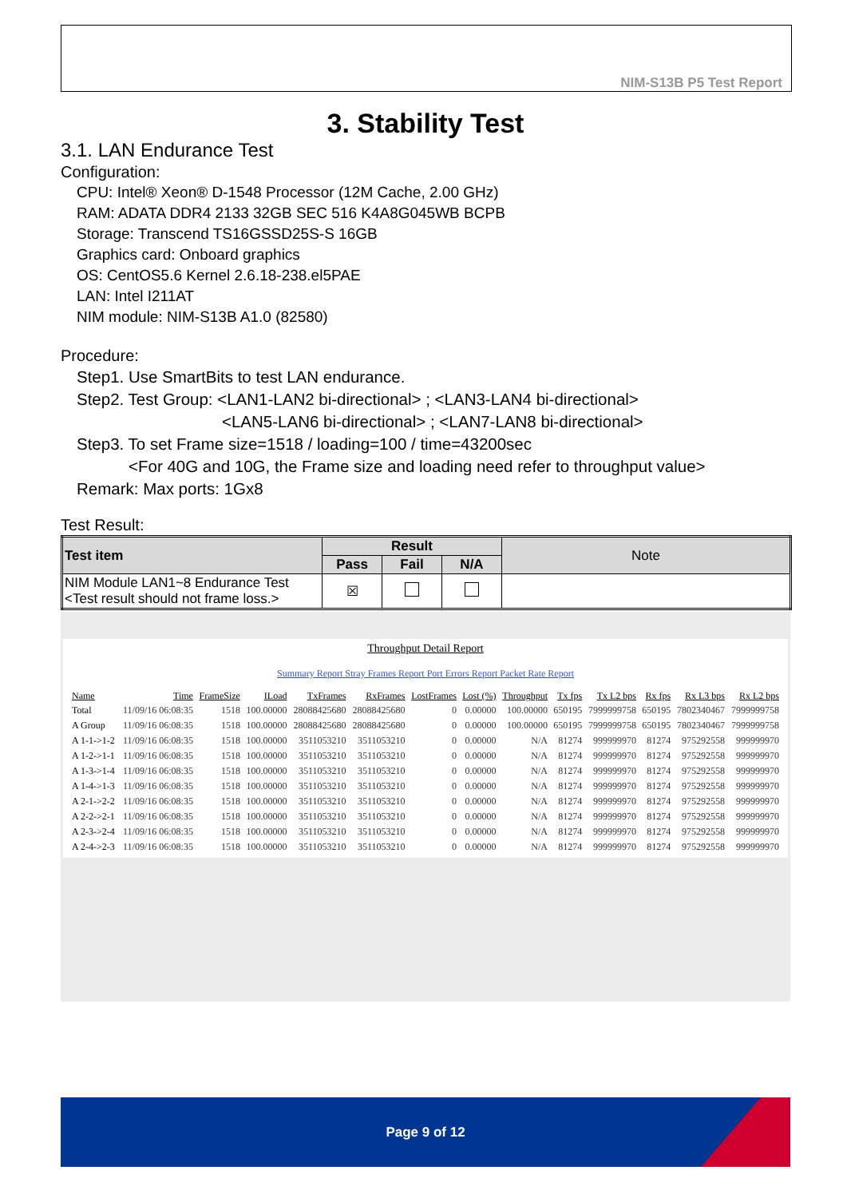NIM-S13B P5 Test Report
3. Stability Test
3.1. LAN Endurance Test
Configuration:
CPU: Intel® Xeon® D-1548 Processor (12M Cache, 2.00 GHz)
RAM: ADATA DDR4 2133 32GB SEC 516 K4A8G045WB BCPB
Storage: Transcend TS16GSSD25S-S 16GB
Graphics card: Onboard graphics
OS: CentOS5.6 Kernel 2.6.18-238.el5PAE
LAN: Intel I211AT
NIM module: NIM-S13B A1.0 (82580)
Procedure:
Step1. Use SmartBits to test LAN endurance.
Step2. Test Group: <LAN1-LAN2 bi-directional> ; <LAN3-LAN4 bi-directional>
<LAN5-LAN6 bi-directional> ; <LAN7-LAN8 bi-directional>
Step3. To set Frame size=1518 / loading=100 / time=43200sec
<For 40G and 10G, the Frame size and loading need refer to throughput value>
Remark: Max ports: 1Gx8
Test Result:
| Test item | Result | | | Note |
| --- | --- | --- | --- | --- |
| | Pass | Fail | N/A | |
| NIM Module LAN1~8 Endurance Test <Test result should not frame loss.> | ☒ | | | |
Throughput Detail Report
Summary Report Stray Frames Report Port Errors Report Packet Rate Report
| Name | Time | FrameSize | ILoad | TxFrames | RxFrames | LostFrames | Lost (%) | Throughput | Tx fps | Tx L2 bps | Rx fps | Rx L3 bps | Rx L2 bps |
| --- | --- | --- | --- | --- | --- | --- | --- | --- | --- | --- | --- | --- | --- |
| Total | 11/09/16 06:08:35 | 1518 | 100.00000 | 28088425680 | 28088425680 | 0 | 0.00000 | 100.00000 | 650195 | 7999999758 | 650195 | 7802340467 | 7999999758 |
| A Group | 11/09/16 06:08:35 | 1518 | 100.00000 | 28088425680 | 28088425680 | 0 | 0.00000 | 100.00000 | 650195 | 7999999758 | 650195 | 7802340467 | 7999999758 |
| A 1-1->1-2 | 11/09/16 06:08:35 | 1518 | 100.00000 | 3511053210 | 3511053210 | 0 | 0.00000 | N/A | 81274 | 999999970 | 81274 | 975292558 | 999999970 |
| A 1-2->1-1 | 11/09/16 06:08:35 | 1518 | 100.00000 | 3511053210 | 3511053210 | 0 | 0.00000 | N/A | 81274 | 999999970 | 81274 | 975292558 | 999999970 |
| A 1-3->1-4 | 11/09/16 06:08:35 | 1518 | 100.00000 | 3511053210 | 3511053210 | 0 | 0.00000 | N/A | 81274 | 999999970 | 81274 | 975292558 | 999999970 |
| A 1-4->1-3 | 11/09/16 06:08:35 | 1518 | 100.00000 | 3511053210 | 3511053210 | 0 | 0.00000 | N/A | 81274 | 999999970 | 81274 | 975292558 | 999999970 |
| A 2-1->2-2 | 11/09/16 06:08:35 | 1518 | 100.00000 | 3511053210 | 3511053210 | 0 | 0.00000 | N/A | 81274 | 999999970 | 81274 | 975292558 | 999999970 |
| A 2-2->2-1 | 11/09/16 06:08:35 | 1518 | 100.00000 | 3511053210 | 3511053210 | 0 | 0.00000 | N/A | 81274 | 999999970 | 81274 | 975292558 | 999999970 |
| A 2-3->2-4 | 11/09/16 06:08:35 | 1518 | 100.00000 | 3511053210 | 3511053210 | 0 | 0.00000 | N/A | 81274 | 999999970 | 81274 | 975292558 | 999999970 |
| A 2-4->2-3 | 11/09/16 06:08:35 | 1518 | 100.00000 | 3511053210 | 3511053210 | 0 | 0.00000 | N/A | 81274 | 999999970 | 81274 | 975292558 | 999999970 |
Page 9 of 12